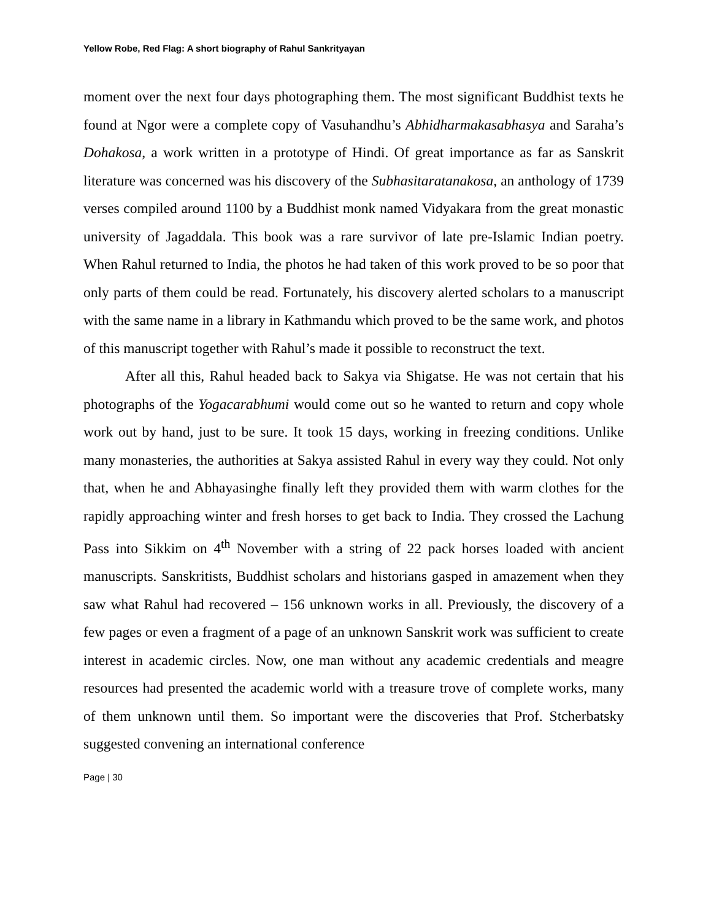Yellow Robe, Red Flag: A short biography of Rahul Sankrityayan
moment over the next four days photographing them. The most significant Buddhist texts he found at Ngor were a complete copy of Vasuhandhu’s Abhidharmakasabhasya and Saraha’s Dohakosa, a work written in a prototype of Hindi. Of great importance as far as Sanskrit literature was concerned was his discovery of the Subhasitaratanakosa, an anthology of 1739 verses compiled around 1100 by a Buddhist monk named Vidyakara from the great monastic university of Jagaddala. This book was a rare survivor of late pre-Islamic Indian poetry. When Rahul returned to India, the photos he had taken of this work proved to be so poor that only parts of them could be read. Fortunately, his discovery alerted scholars to a manuscript with the same name in a library in Kathmandu which proved to be the same work, and photos of this manuscript together with Rahul’s made it possible to reconstruct the text.
After all this, Rahul headed back to Sakya via Shigatse. He was not certain that his photographs of the Yogacarabhumi would come out so he wanted to return and copy whole work out by hand, just to be sure. It took 15 days, working in freezing conditions. Unlike many monasteries, the authorities at Sakya assisted Rahul in every way they could. Not only that, when he and Abhayasinghe finally left they provided them with warm clothes for the rapidly approaching winter and fresh horses to get back to India. They crossed the Lachung Pass into Sikkim on 4<sup>th</sup> November with a string of 22 pack horses loaded with ancient manuscripts. Sanskritists, Buddhist scholars and historians gasped in amazement when they saw what Rahul had recovered – 156 unknown works in all. Previously, the discovery of a few pages or even a fragment of a page of an unknown Sanskrit work was sufficient to create interest in academic circles. Now, one man without any academic credentials and meagre resources had presented the academic world with a treasure trove of complete works, many of them unknown until them. So important were the discoveries that Prof. Stcherbatsky suggested convening an international conference
Page | 30